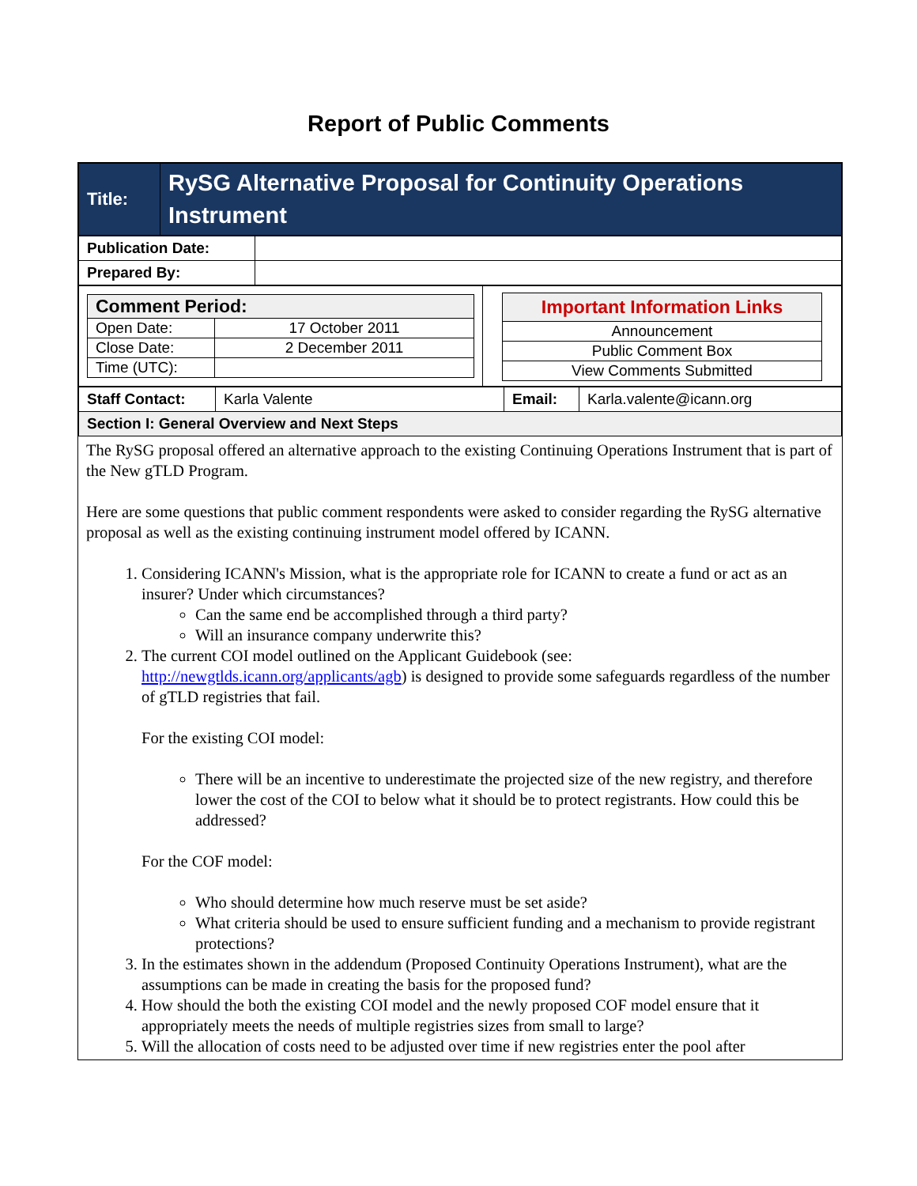Report of Public Comments
| Title: | RySG Alternative Proposal for Continuity Operations Instrument |
| Publication Date: | |
| Prepared By: | |
| / Comment Period: / / / Open Date: / 17 October 2011 / / Close Date: / 2 December 2011 / / Time (UTC): / / | / Important Information Links / / Announcement / / Public Comment Box / / View Comments Submitted / |
| Staff Contact: | Karla Valente | Email: | Karla.valente@icann.org |
| Section I: General Overview and Next Steps | | | |
The RySG proposal offered an alternative approach to the existing Continuing Operations Instrument that is part of the New gTLD Program.
Here are some questions that public comment respondents were asked to consider regarding the RySG alternative proposal as well as the existing continuing instrument model offered by ICANN.
1. Considering ICANN's Mission, what is the appropriate role for ICANN to create a fund or act as an insurer? Under which circumstances?
Can the same end be accomplished through a third party?
Will an insurance company underwrite this?
2. The current COI model outlined on the Applicant Guidebook (see: http://newgtlds.icann.org/applicants/agb) is designed to provide some safeguards regardless of the number of gTLD registries that fail.
For the existing COI model:
There will be an incentive to underestimate the projected size of the new registry, and therefore lower the cost of the COI to below what it should be to protect registrants. How could this be addressed?
For the COF model:
Who should determine how much reserve must be set aside?
What criteria should be used to ensure sufficient funding and a mechanism to provide registrant protections?
3. In the estimates shown in the addendum (Proposed Continuity Operations Instrument), what are the assumptions can be made in creating the basis for the proposed fund?
4. How should the both the existing COI model and the newly proposed COF model ensure that it appropriately meets the needs of multiple registries sizes from small to large?
5. Will the allocation of costs need to be adjusted over time if new registries enter the pool after